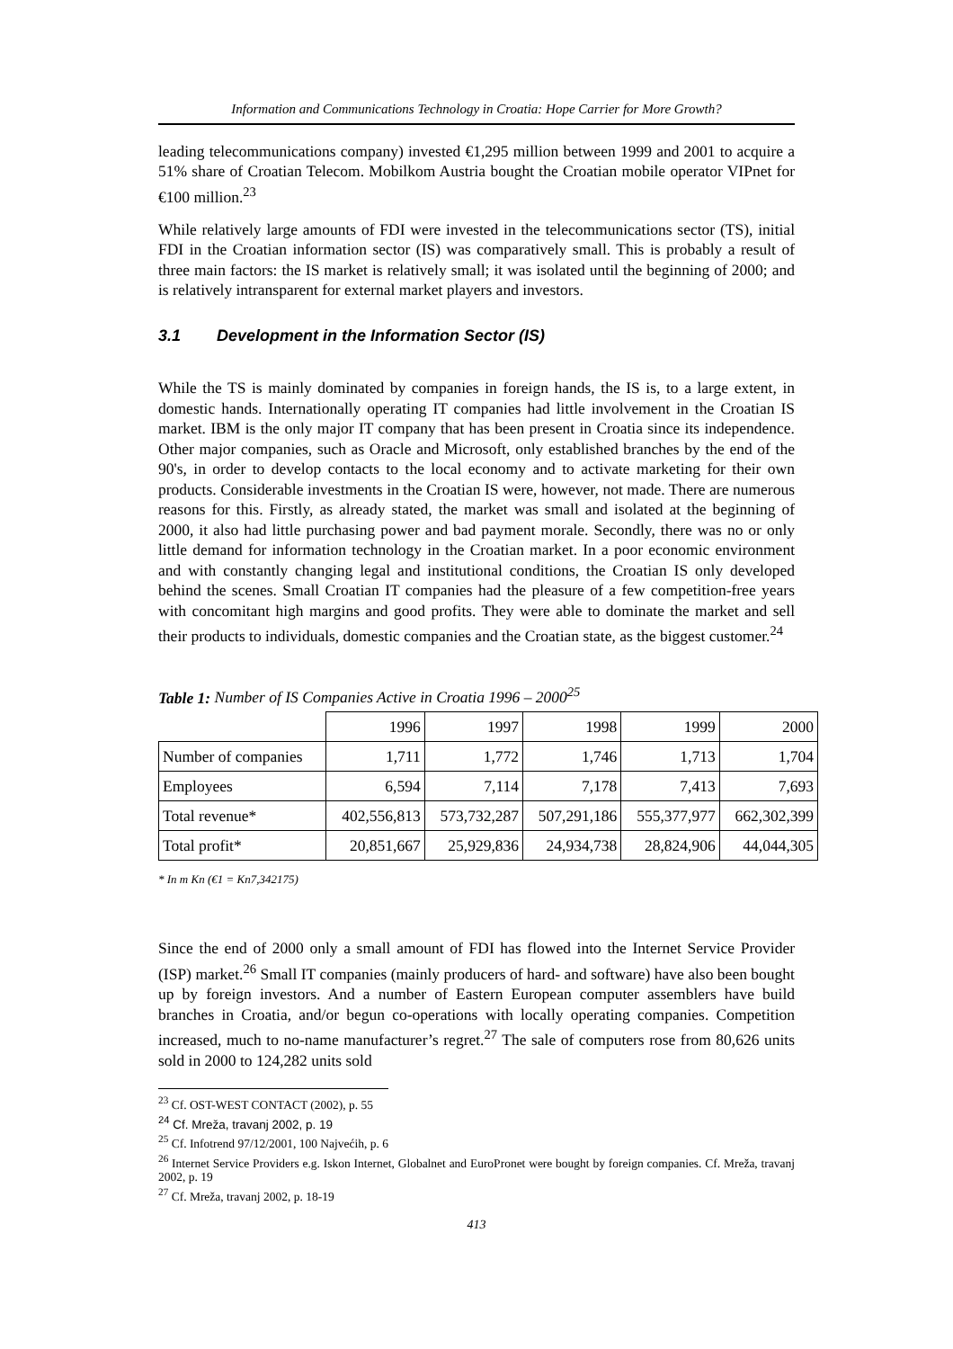Information and Communications Technology in Croatia: Hope Carrier for More Growth?
leading telecommunications company) invested €1,295 million between 1999 and 2001 to acquire a 51% share of Croatian Telecom. Mobilkom Austria bought the Croatian mobile operator VIPnet for €100 million.<sup>23</sup>
While relatively large amounts of FDI were invested in the telecommunications sector (TS), initial FDI in the Croatian information sector (IS) was comparatively small. This is probably a result of three main factors: the IS market is relatively small; it was isolated until the beginning of 2000; and is relatively intransparent for external market players and investors.
3.1 Development in the Information Sector (IS)
While the TS is mainly dominated by companies in foreign hands, the IS is, to a large extent, in domestic hands. Internationally operating IT companies had little involvement in the Croatian IS market. IBM is the only major IT company that has been present in Croatia since its independence. Other major companies, such as Oracle and Microsoft, only established branches by the end of the 90's, in order to develop contacts to the local economy and to activate marketing for their own products. Considerable investments in the Croatian IS were, however, not made. There are numerous reasons for this. Firstly, as already stated, the market was small and isolated at the beginning of 2000, it also had little purchasing power and bad payment morale. Secondly, there was no or only little demand for information technology in the Croatian market. In a poor economic environment and with constantly changing legal and institutional conditions, the Croatian IS only developed behind the scenes. Small Croatian IT companies had the pleasure of a few competition-free years with concomitant high margins and good profits. They were able to dominate the market and sell their products to individuals, domestic companies and the Croatian state, as the biggest customer.<sup>24</sup>
Table 1: Number of IS Companies Active in Croatia 1996 – 2000<sup>25</sup>
| | 1996 | 1997 | 1998 | 1999 | 2000 |
| --- | --- | --- | --- | --- | --- |
| Number of companies | 1,711 | 1,772 | 1,746 | 1,713 | 1,704 |
| Employees | 6,594 | 7,114 | 7,178 | 7,413 | 7,693 |
| Total revenue* | 402,556,813 | 573,732,287 | 507,291,186 | 555,377,977 | 662,302,399 |
| Total profit* | 20,851,667 | 25,929,836 | 24,934,738 | 28,824,906 | 44,044,305 |
* In m Kn (€1 = Kn7,342175)
Since the end of 2000 only a small amount of FDI has flowed into the Internet Service Provider (ISP) market.<sup>26</sup> Small IT companies (mainly producers of hard- and software) have also been bought up by foreign investors. And a number of Eastern European computer assemblers have build branches in Croatia, and/or begun co-operations with locally operating companies. Competition increased, much to no-name manufacturer’s regret.<sup>27</sup> The sale of computers rose from 80,626 units sold in 2000 to 124,282 units sold
<sup>23</sup> Cf. OST-WEST CONTACT (2002), p. 55
<sup>24</sup> Cf. Mreža, travanj 2002, p. 19
<sup>25</sup> Cf. Infotrend 97/12/2001, 100 Najvećih, p. 6
<sup>26</sup> Internet Service Providers e.g. Iskon Internet, Globalnet and EuroPronet were bought by foreign companies. Cf. Mreža, travanj 2002, p. 19
<sup>27</sup> Cf. Mreža, travanj 2002, p. 18-19
413